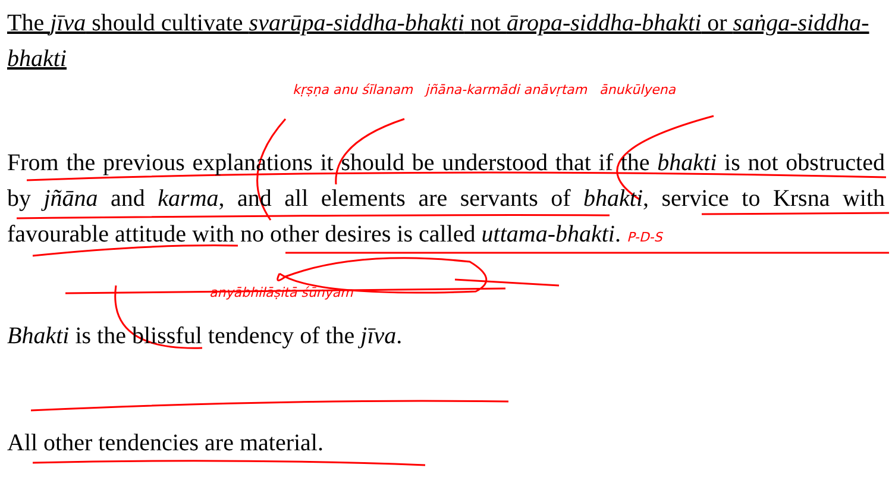The jīva should cultivate svarūpa-siddha-bhakti not āropa-siddha-bhakti or saṅga-siddha-bhakti
kṛṣṇa anu śīlanam jñāna-karmādi anāvṛtam ānukūlyena
From the previous explanations it should be understood that if the bhakti is not obstructed by jñāna and karma, and all elements are servants of bhakti, service to Krsna with favourable attitude with no other desires is called uttama-bhakti. P-D-S
anyābhilāṣitā śūnyam
Bhakti is the blissful tendency of the jīva.
All other tendencies are material.